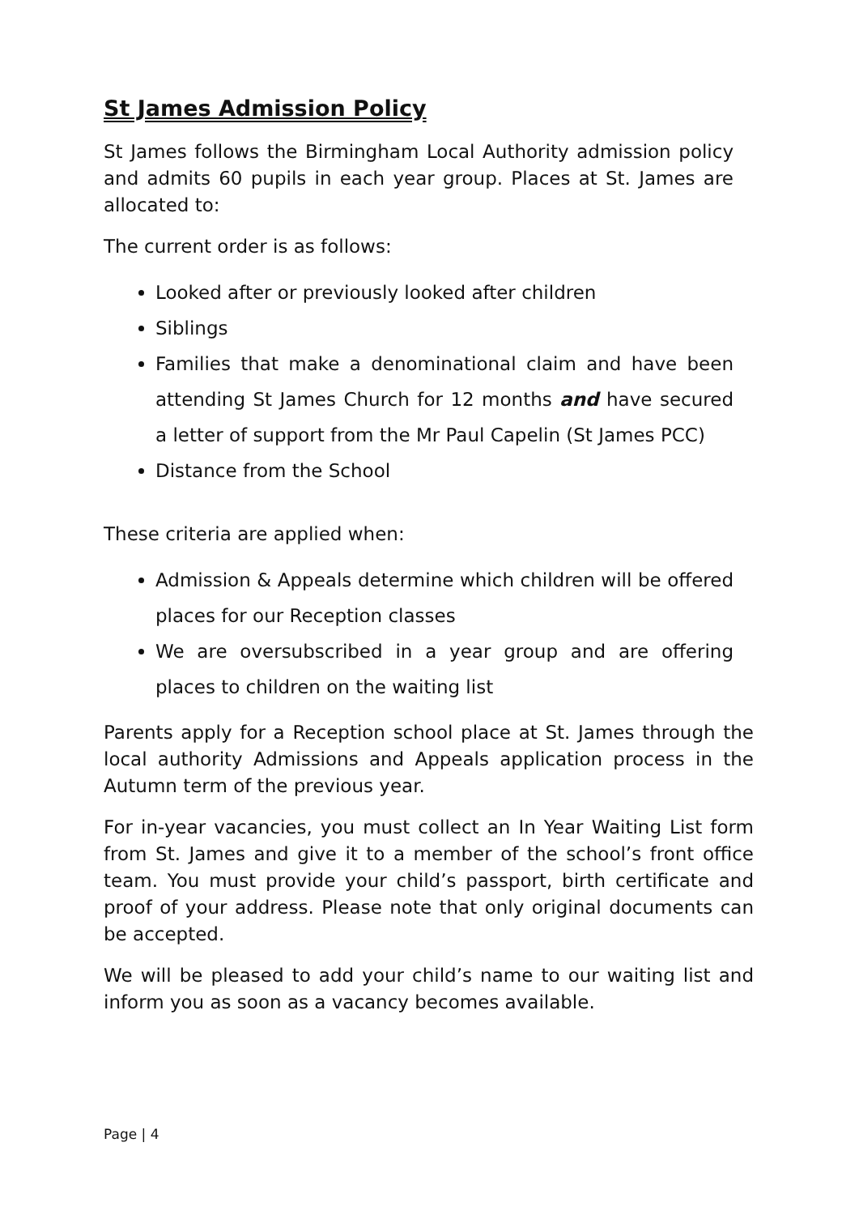St James Admission Policy
St James follows the Birmingham Local Authority admission policy and admits 60 pupils in each year group. Places at St. James are allocated to:
The current order is as follows:
Looked after or previously looked after children
Siblings
Families that make a denominational claim and have been attending St James Church for 12 months and have secured a letter of support from the Mr Paul Capelin (St James PCC)
Distance from the School
These criteria are applied when:
Admission & Appeals determine which children will be offered places for our Reception classes
We are oversubscribed in a year group and are offering places to children on the waiting list
Parents apply for a Reception school place at St. James through the local authority Admissions and Appeals application process in the Autumn term of the previous year.
For in-year vacancies, you must collect an In Year Waiting List form from St. James and give it to a member of the school’s front office team. You must provide your child’s passport, birth certificate and proof of your address. Please note that only original documents can be accepted.
We will be pleased to add your child’s name to our waiting list and inform you as soon as a vacancy becomes available.
Page | 4